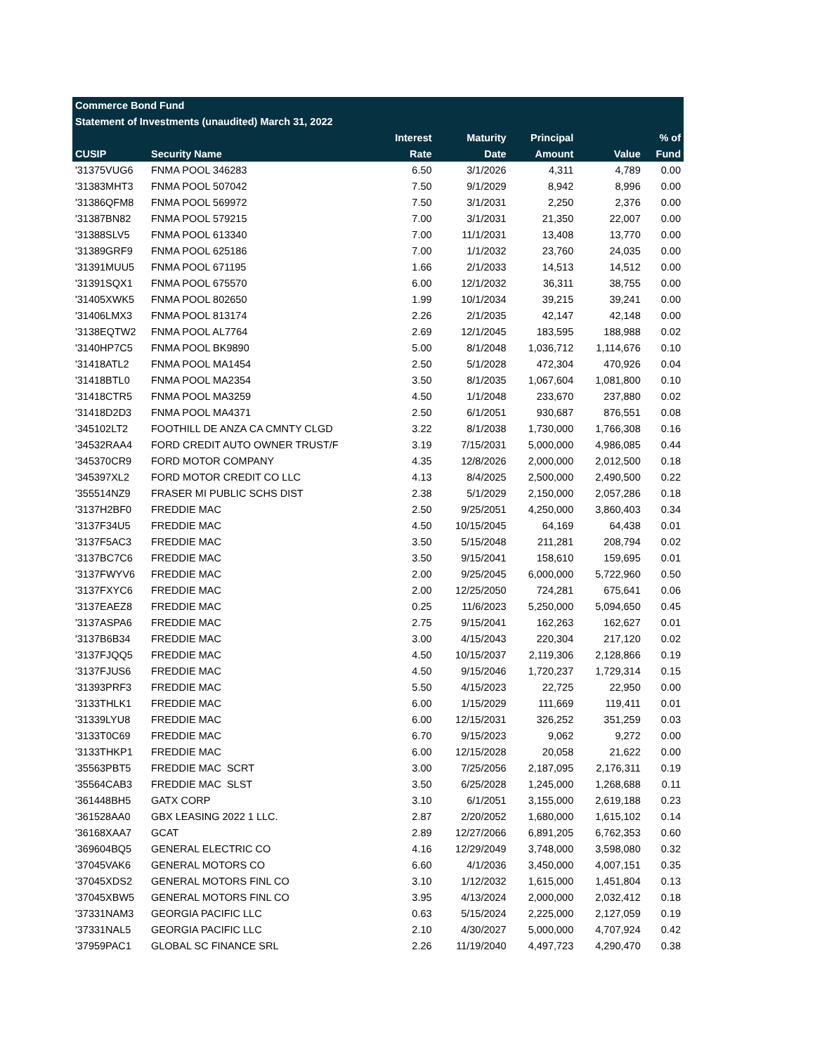| Commerce Bond Fund | | | | | | |
| --- | --- | --- | --- | --- | --- | --- |
| Statement of Investments (unaudited) March 31, 2022 | | | | | | |
| | | Interest | Maturity | Principal | | % of |
| CUSIP | Security Name | Rate | Date | Amount | Value | Fund |
| '31375VUG6 | FNMA POOL 346283 | 6.50 | 3/1/2026 | 4,311 | 4,789 | 0.00 |
| '31383MHT3 | FNMA POOL 507042 | 7.50 | 9/1/2029 | 8,942 | 8,996 | 0.00 |
| '31386QFM8 | FNMA POOL 569972 | 7.50 | 3/1/2031 | 2,250 | 2,376 | 0.00 |
| '31387BN82 | FNMA POOL 579215 | 7.00 | 3/1/2031 | 21,350 | 22,007 | 0.00 |
| '31388SLV5 | FNMA POOL 613340 | 7.00 | 11/1/2031 | 13,408 | 13,770 | 0.00 |
| '31389GRF9 | FNMA POOL 625186 | 7.00 | 1/1/2032 | 23,760 | 24,035 | 0.00 |
| '31391MUU5 | FNMA POOL 671195 | 1.66 | 2/1/2033 | 14,513 | 14,512 | 0.00 |
| '31391SQX1 | FNMA POOL 675570 | 6.00 | 12/1/2032 | 36,311 | 38,755 | 0.00 |
| '31405XWK5 | FNMA POOL 802650 | 1.99 | 10/1/2034 | 39,215 | 39,241 | 0.00 |
| '31406LMX3 | FNMA POOL 813174 | 2.26 | 2/1/2035 | 42,147 | 42,148 | 0.00 |
| '3138EQTW2 | FNMA POOL AL7764 | 2.69 | 12/1/2045 | 183,595 | 188,988 | 0.02 |
| '3140HP7C5 | FNMA POOL BK9890 | 5.00 | 8/1/2048 | 1,036,712 | 1,114,676 | 0.10 |
| '31418ATL2 | FNMA POOL MA1454 | 2.50 | 5/1/2028 | 472,304 | 470,926 | 0.04 |
| '31418BTL0 | FNMA POOL MA2354 | 3.50 | 8/1/2035 | 1,067,604 | 1,081,800 | 0.10 |
| '31418CTR5 | FNMA POOL MA3259 | 4.50 | 1/1/2048 | 233,670 | 237,880 | 0.02 |
| '31418D2D3 | FNMA POOL MA4371 | 2.50 | 6/1/2051 | 930,687 | 876,551 | 0.08 |
| '345102LT2 | FOOTHILL DE ANZA CA CMNTY CLGD | 3.22 | 8/1/2038 | 1,730,000 | 1,766,308 | 0.16 |
| '34532RAA4 | FORD CREDIT AUTO OWNER TRUST/F | 3.19 | 7/15/2031 | 5,000,000 | 4,986,085 | 0.44 |
| '345370CR9 | FORD MOTOR COMPANY | 4.35 | 12/8/2026 | 2,000,000 | 2,012,500 | 0.18 |
| '345397XL2 | FORD MOTOR CREDIT CO LLC | 4.13 | 8/4/2025 | 2,500,000 | 2,490,500 | 0.22 |
| '355514NZ9 | FRASER MI PUBLIC SCHS DIST | 2.38 | 5/1/2029 | 2,150,000 | 2,057,286 | 0.18 |
| '3137H2BF0 | FREDDIE MAC | 2.50 | 9/25/2051 | 4,250,000 | 3,860,403 | 0.34 |
| '3137F34U5 | FREDDIE MAC | 4.50 | 10/15/2045 | 64,169 | 64,438 | 0.01 |
| '3137F5AC3 | FREDDIE MAC | 3.50 | 5/15/2048 | 211,281 | 208,794 | 0.02 |
| '3137BC7C6 | FREDDIE MAC | 3.50 | 9/15/2041 | 158,610 | 159,695 | 0.01 |
| '3137FWYV6 | FREDDIE MAC | 2.00 | 9/25/2045 | 6,000,000 | 5,722,960 | 0.50 |
| '3137FXYC6 | FREDDIE MAC | 2.00 | 12/25/2050 | 724,281 | 675,641 | 0.06 |
| '3137EAEZ8 | FREDDIE MAC | 0.25 | 11/6/2023 | 5,250,000 | 5,094,650 | 0.45 |
| '3137ASPA6 | FREDDIE MAC | 2.75 | 9/15/2041 | 162,263 | 162,627 | 0.01 |
| '3137B6B34 | FREDDIE MAC | 3.00 | 4/15/2043 | 220,304 | 217,120 | 0.02 |
| '3137FJQQ5 | FREDDIE MAC | 4.50 | 10/15/2037 | 2,119,306 | 2,128,866 | 0.19 |
| '3137FJUS6 | FREDDIE MAC | 4.50 | 9/15/2046 | 1,720,237 | 1,729,314 | 0.15 |
| '31393PRF3 | FREDDIE MAC | 5.50 | 4/15/2023 | 22,725 | 22,950 | 0.00 |
| '3133THLK1 | FREDDIE MAC | 6.00 | 1/15/2029 | 111,669 | 119,411 | 0.01 |
| '31339LYU8 | FREDDIE MAC | 6.00 | 12/15/2031 | 326,252 | 351,259 | 0.03 |
| '3133T0C69 | FREDDIE MAC | 6.70 | 9/15/2023 | 9,062 | 9,272 | 0.00 |
| '3133THKP1 | FREDDIE MAC | 6.00 | 12/15/2028 | 20,058 | 21,622 | 0.00 |
| '35563PBT5 | FREDDIE MAC SCRT | 3.00 | 7/25/2056 | 2,187,095 | 2,176,311 | 0.19 |
| '35564CAB3 | FREDDIE MAC SLST | 3.50 | 6/25/2028 | 1,245,000 | 1,268,688 | 0.11 |
| '361448BH5 | GATX CORP | 3.10 | 6/1/2051 | 3,155,000 | 2,619,188 | 0.23 |
| '361528AA0 | GBX LEASING 2022 1 LLC. | 2.87 | 2/20/2052 | 1,680,000 | 1,615,102 | 0.14 |
| '36168XAA7 | GCAT | 2.89 | 12/27/2066 | 6,891,205 | 6,762,353 | 0.60 |
| '369604BQ5 | GENERAL ELECTRIC CO | 4.16 | 12/29/2049 | 3,748,000 | 3,598,080 | 0.32 |
| '37045VAK6 | GENERAL MOTORS CO | 6.60 | 4/1/2036 | 3,450,000 | 4,007,151 | 0.35 |
| '37045XDS2 | GENERAL MOTORS FINL CO | 3.10 | 1/12/2032 | 1,615,000 | 1,451,804 | 0.13 |
| '37045XBW5 | GENERAL MOTORS FINL CO | 3.95 | 4/13/2024 | 2,000,000 | 2,032,412 | 0.18 |
| '37331NAM3 | GEORGIA PACIFIC LLC | 0.63 | 5/15/2024 | 2,225,000 | 2,127,059 | 0.19 |
| '37331NAL5 | GEORGIA PACIFIC LLC | 2.10 | 4/30/2027 | 5,000,000 | 4,707,924 | 0.42 |
| '37959PAC1 | GLOBAL SC FINANCE SRL | 2.26 | 11/19/2040 | 4,497,723 | 4,290,470 | 0.38 |